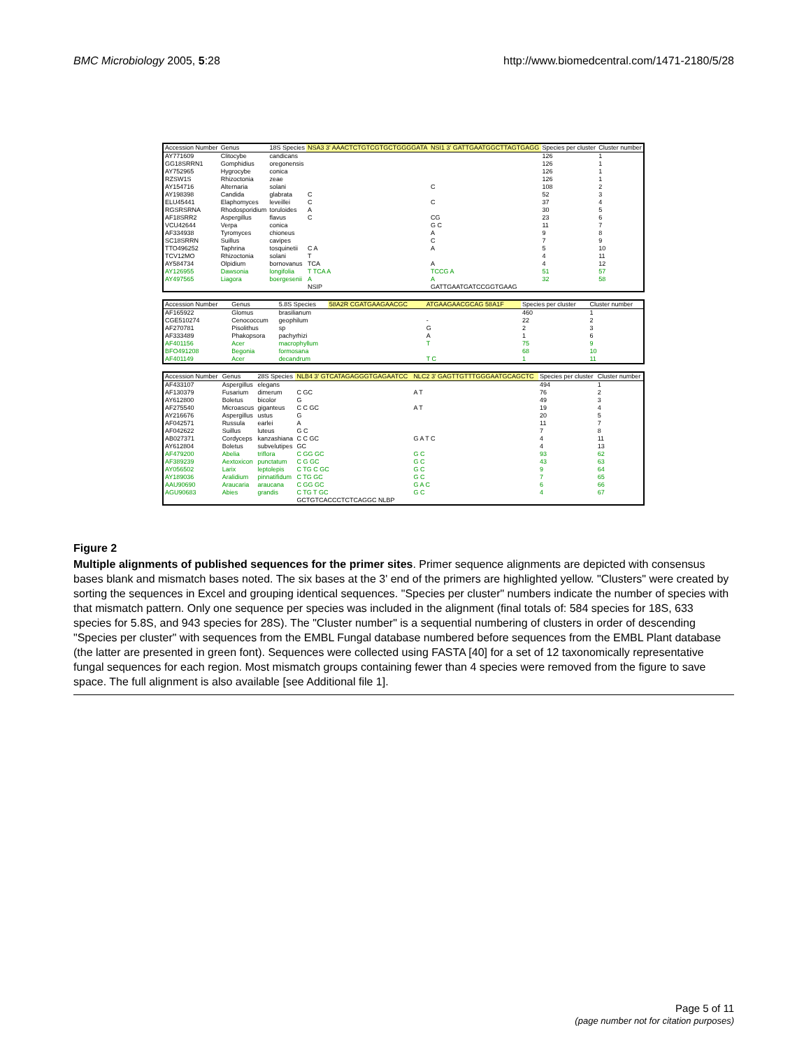BMC Microbiology 2005, 5:28 http://www.biomedcentral.com/1471-2180/5/28
| Accession Number | Genus | 18S Species | NSA3 3' AAACTCTGTCGTGCTGGGGATA | NSI1 3' GATTGAATGGCTTAGTGAGG | Species per cluster | Cluster number |
| --- | --- | --- | --- | --- | --- | --- |
| AY771609 | Clitocybe | candicans | | | 126 | 1 |
| GG18SRRN1 | Gomphidius | oregonensis | | | 126 | 1 |
| AY752965 | Hygrocybe | conica | | | 126 | 1 |
| RZSW1S | Rhizoctonia | zeae | | | 126 | 1 |
| AY154716 | Alternaria | solani | | C | 108 | 2 |
| AY198398 | Candida | glabrata | C | | 52 | 3 |
| ELU45441 | Elaphomyces | leveillei | C | C | 37 | 4 |
| RGSRSRNA | Rhodosporidium | toruloides | A | | 30 | 5 |
| AF18SRR2 | Aspergillus | flavus | C | CG | 23 | 6 |
| VCU42644 | Verpa | conica | | G C | 11 | 7 |
| AF334938 | Tyromyces | chioneus | | A | 9 | 8 |
| SC18SRRN | Suillus | cavipes | | C | 7 | 9 |
| TTO496252 | Taphrina | tosquinetii | C A | A | 5 | 10 |
| TCV12MO | Rhizoctonia | solani | T | | 4 | 11 |
| AY584734 | Olpidium | bornovanus | TCA | A | 4 | 12 |
| AY126955 | Dawsonia | longifolia | T TCA A | TCCG A | 51 | 57 |
| AY497565 | Liagora | boergesenii | A | A | 32 | 58 |
| | | | NSIP | GATTGAATGATCCGGTGAAG | | |
| Accession Number | Genus | 5.8S Species | 58A2R CGATGAAGAACGC | ATGAAGAACGCAG 58A1F | Species per cluster | Cluster number |
| --- | --- | --- | --- | --- | --- | --- |
| AF165922 | Glomus | brasilianum | | | 460 | 1 |
| CGE510274 | Cenococcum | geophilum | | - | 22 | 2 |
| AF270781 | Pisolithus | sp | | G | 2 | 3 |
| AF333489 | Phakopsora | pachyrhizi | | A | 1 | 6 |
| AF401156 | Acer | macrophyllum | | T | 75 | 9 |
| BFO491208 | Begonia | formosana | | | 68 | 10 |
| AF401149 | Acer | decandrum | | T C | 1 | 11 |
| Accession Number | Genus | 28S Species | NLB4 3' GTCATAGAGGGTGAGAATCC | NLC2 3' GAGTTGTTTGGGAATGCAGCTC | Species per cluster | Cluster number |
| --- | --- | --- | --- | --- | --- | --- |
| AF433107 | Aspergillus | elegans | | | 494 | 1 |
| AF130379 | Fusarium | dimerum | C GC | A T | 76 | 2 |
| AY612800 | Boletus | bicolor | G | | 49 | 3 |
| AF275540 | Microascus | giganteus | C C GC | A T | 19 | 4 |
| AY216676 | Aspergillus | ustus | G | | 20 | 5 |
| AF042571 | Russula | earlei | A | | 11 | 7 |
| AF042622 | Suillus | luteus | G C | | 7 | 8 |
| AB027371 | Cordyceps | kanzashiana | C C GC | G A T C | 4 | 11 |
| AY612804 | Boletus | subvelutipes | GC | | 4 | 13 |
| AF479200 | Abelia | triflora | C GG GC | G C | 93 | 62 |
| AF389239 | Aextoxicon | punctatum | C G GC | G C | 43 | 63 |
| AY056502 | Larix | leptolepis | C TG C GC | G C | 9 | 64 |
| AY189036 | Aralidium | pinnatifidum | C TG GC | G C | 7 | 65 |
| AAU90690 | Araucaria | araucana | C GG GC | G A C | 6 | 66 |
| AGU90683 | Abies | grandis | C TG T GC | G C | 4 | 67 |
| | | | GCTGTCACCCTCTCAGGC NLBP | | | |
Figure 2
Multiple alignments of published sequences for the primer sites. Primer sequence alignments are depicted with consensus bases blank and mismatch bases noted. The six bases at the 3' end of the primers are highlighted yellow. "Clusters" were created by sorting the sequences in Excel and grouping identical sequences. "Species per cluster" numbers indicate the number of species with that mismatch pattern. Only one sequence per species was included in the alignment (final totals of: 584 species for 18S, 633 species for 5.8S, and 943 species for 28S). The "Cluster number" is a sequential numbering of clusters in order of descending "Species per cluster" with sequences from the EMBL Fungal database numbered before sequences from the EMBL Plant database (the latter are presented in green font). Sequences were collected using FASTA [40] for a set of 12 taxonomically representative fungal sequences for each region. Most mismatch groups containing fewer than 4 species were removed from the figure to save space. The full alignment is also available [see Additional file 1].
Page 5 of 11
(page number not for citation purposes)